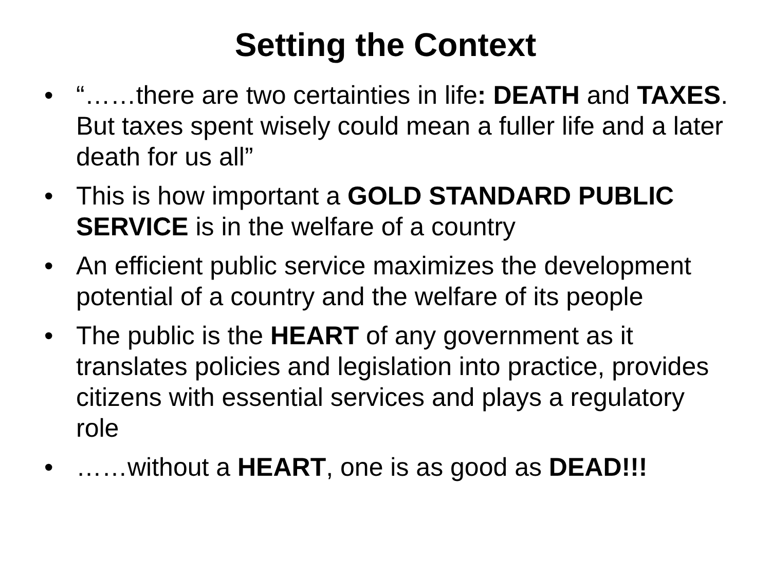Setting the Context
• “……there are two certainties in life: DEATH and TAXES. But taxes spent wisely could mean a fuller life and a later death for us all”
• This is how important a GOLD STANDARD PUBLIC SERVICE is in the welfare of a country
• An efficient public service maximizes the development potential of a country and the welfare of its people
• The public is the HEART of any government as it translates policies and legislation into practice, provides citizens with essential services and plays a regulatory role
• ……without a HEART, one is as good as DEAD!!!